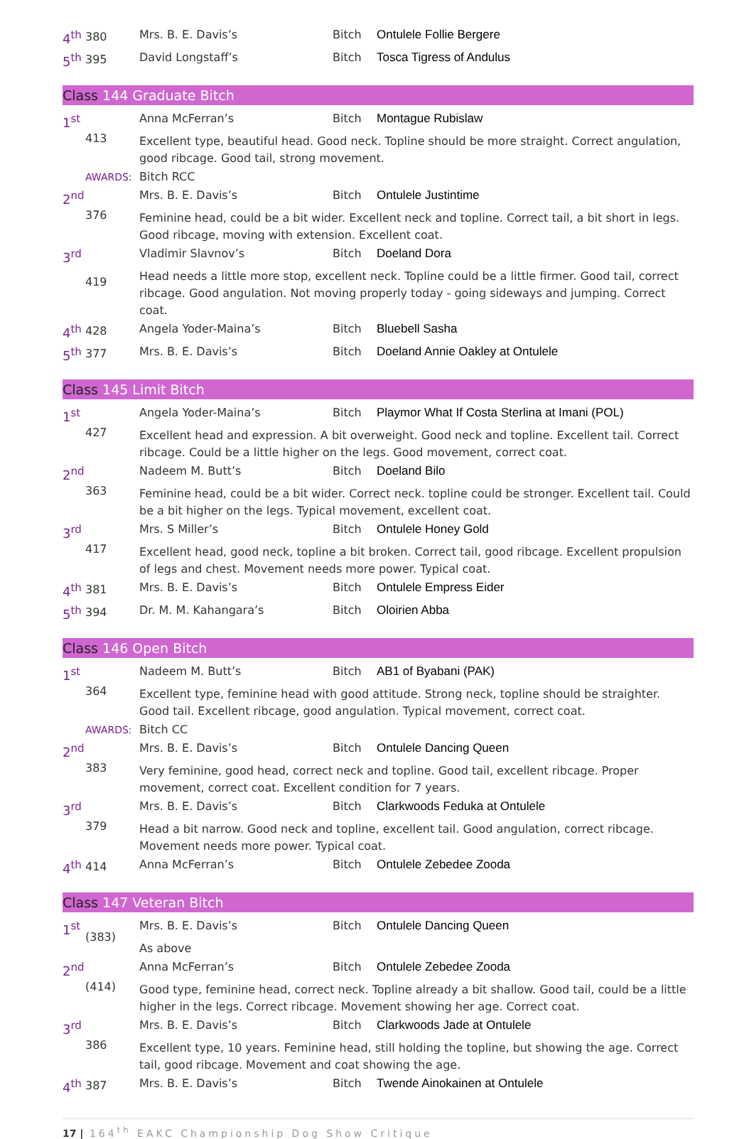| 4<sup>th</sup> | 380 | Mrs. B. E. Davis’s | Bitch | Ontulele Follie Bergere |
| 5<sup>th</sup> | 395 | David Longstaff’s | Bitch | Tosca Tigress of Andulus |
Class 144 Graduate Bitch
| 1<sup>st</sup> | 413 | Anna McFerran’s | Bitch | Montague Rubislaw |
| | | Excellent type, beautiful head. Good neck. Topline should be more straight. Correct angulation, good ribcage. Good tail, strong movement. | | |
| | AWARDS: | Bitch RCC | | |
| 2<sup>nd</sup> | 376 | Mrs. B. E. Davis’s | Bitch | Ontulele Justintime |
| | | Feminine head, could be a bit wider. Excellent neck and topline. Correct tail, a bit short in legs. Good ribcage, moving with extension. Excellent coat. | | |
| 3<sup>rd</sup> | 419 | Vladimir Slavnov’s | Bitch | Doeland Dora |
| | | Head needs a little more stop, excellent neck. Topline could be a little firmer. Good tail, correct ribcage. Good angulation. Not moving properly today - going sideways and jumping. Correct coat. | | |
| 4<sup>th</sup> | 428 | Angela Yoder-Maina’s | Bitch | Bluebell Sasha |
| 5<sup>th</sup> | 377 | Mrs. B. E. Davis’s | Bitch | Doeland Annie Oakley at Ontulele |
Class 145 Limit Bitch
| 1<sup>st</sup> | 427 | Angela Yoder-Maina’s | Bitch | Playmor What If Costa Sterlina at Imani (POL) |
| | | Excellent head and expression. A bit overweight. Good neck and topline. Excellent tail. Correct ribcage. Could be a little higher on the legs. Good movement, correct coat. | | |
| 2<sup>nd</sup> | 363 | Nadeem M. Butt’s | Bitch | Doeland Bilo |
| | | Feminine head, could be a bit wider. Correct neck. topline could be stronger. Excellent tail. Could be a bit higher on the legs. Typical movement, excellent coat. | | |
| 3<sup>rd</sup> | 417 | Mrs. S Miller’s | Bitch | Ontulele Honey Gold |
| | | Excellent head, good neck, topline a bit broken. Correct tail, good ribcage. Excellent propulsion of legs and chest. Movement needs more power. Typical coat. | | |
| 4<sup>th</sup> | 381 | Mrs. B. E. Davis’s | Bitch | Ontulele Empress Eider |
| 5<sup>th</sup> | 394 | Dr. M. M. Kahangara’s | Bitch | Oloirien Abba |
Class 146 Open Bitch
| 1<sup>st</sup> | 364 | Nadeem M. Butt’s | Bitch | AB1 of Byabani (PAK) |
| | | Excellent type, feminine head with good attitude. Strong neck, topline should be straighter. Good tail. Excellent ribcage, good angulation. Typical movement, correct coat. | | |
| | AWARDS: | Bitch CC | | |
| 2<sup>nd</sup> | 383 | Mrs. B. E. Davis’s | Bitch | Ontulele Dancing Queen |
| | | Very feminine, good head, correct neck and topline. Good tail, excellent ribcage. Proper movement, correct coat. Excellent condition for 7 years. | | |
| 3<sup>rd</sup> | 379 | Mrs. B. E. Davis’s | Bitch | Clarkwoods Feduka at Ontulele |
| | | Head a bit narrow. Good neck and topline, excellent tail. Good angulation, correct ribcage. Movement needs more power. Typical coat. | | |
| 4<sup>th</sup> | 414 | Anna McFerran’s | Bitch | Ontulele Zebedee Zooda |
Class 147 Veteran Bitch
| 1<sup>st</sup> | (383) | Mrs. B. E. Davis’s | Bitch | Ontulele Dancing Queen |
| | | As above | | |
| 2<sup>nd</sup> | (414) | Anna McFerran’s | Bitch | Ontulele Zebedee Zooda |
| | | Good type, feminine head, correct neck. Topline already a bit shallow. Good tail, could be a little higher in the legs. Correct ribcage. Movement showing her age. Correct coat. | | |
| 3<sup>rd</sup> | 386 | Mrs. B. E. Davis’s | Bitch | Clarkwoods Jade at Ontulele |
| | | Excellent type, 10 years. Feminine head, still holding the topline, but showing the age. Correct tail, good ribcage. Movement and coat showing the age. | | |
| 4<sup>th</sup> | 387 | Mrs. B. E. Davis’s | Bitch | Twende Ainokainen at Ontulele |
17 | 164<sup>th</sup> EAKC Championship Dog Show Critique